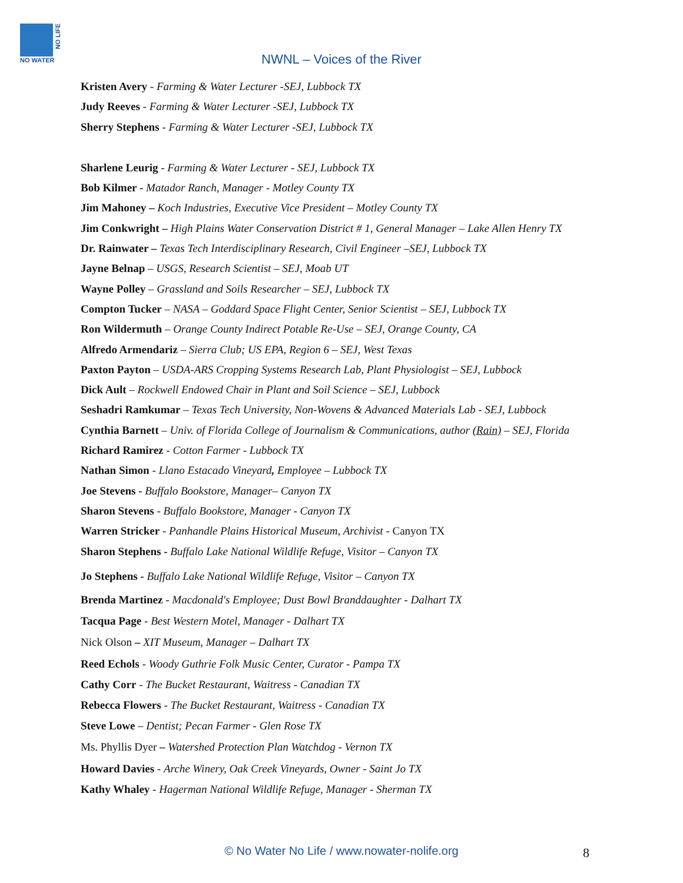NO LIFE
NO WATER
NWNL – Voices of the River
Kristen Avery - Farming & Water Lecturer -SEJ, Lubbock TX
Judy Reeves - Farming & Water Lecturer -SEJ, Lubbock TX
Sherry Stephens - Farming & Water Lecturer -SEJ, Lubbock TX
Sharlene Leurig - Farming & Water Lecturer - SEJ, Lubbock TX
Bob Kilmer - Matador Ranch, Manager - Motley County TX
Jim Mahoney – Koch Industries, Executive Vice President – Motley County TX
Jim Conkwright – High Plains Water Conservation District # 1, General Manager – Lake Allen Henry TX
Dr. Rainwater – Texas Tech Interdisciplinary Research, Civil Engineer –SEJ, Lubbock TX
Jayne Belnap – USGS, Research Scientist – SEJ, Moab UT
Wayne Polley – Grassland and Soils Researcher – SEJ, Lubbock TX
Compton Tucker – NASA – Goddard Space Flight Center, Senior Scientist – SEJ, Lubbock TX
Ron Wildermuth – Orange County Indirect Potable Re-Use – SEJ, Orange County, CA
Alfredo Armendariz – Sierra Club; US EPA, Region 6 – SEJ, West Texas
Paxton Payton – USDA-ARS Cropping Systems Research Lab, Plant Physiologist – SEJ, Lubbock
Dick Ault – Rockwell Endowed Chair in Plant and Soil Science – SEJ, Lubbock
Seshadri Ramkumar – Texas Tech University, Non-Wovens & Advanced Materials Lab - SEJ, Lubbock
Cynthia Barnett – Univ. of Florida College of Journalism & Communications, author (Rain) – SEJ, Florida
Richard Ramirez - Cotton Farmer - Lubbock TX
Nathan Simon - Llano Estacado Vineyard, Employee – Lubbock TX
Joe Stevens - Buffalo Bookstore, Manager– Canyon TX
Sharon Stevens - Buffalo Bookstore, Manager - Canyon TX
Warren Stricker - Panhandle Plains Historical Museum, Archivist - Canyon TX
Sharon Stephens - Buffalo Lake National Wildlife Refuge, Visitor – Canyon TX
Jo Stephens - Buffalo Lake National Wildlife Refuge, Visitor – Canyon TX
Brenda Martinez - Macdonald's Employee; Dust Bowl Branddaughter - Dalhart TX
Tacqua Page - Best Western Motel, Manager - Dalhart TX
Nick Olson – XIT Museum, Manager – Dalhart TX
Reed Echols - Woody Guthrie Folk Music Center, Curator - Pampa TX
Cathy Corr - The Bucket Restaurant, Waitress - Canadian TX
Rebecca Flowers - The Bucket Restaurant, Waitress - Canadian TX
Steve Lowe – Dentist; Pecan Farmer - Glen Rose TX
Ms. Phyllis Dyer – Watershed Protection Plan Watchdog - Vernon TX
Howard Davies - Arche Winery, Oak Creek Vineyards, Owner - Saint Jo TX
Kathy Whaley - Hagerman National Wildlife Refuge, Manager - Sherman TX
© No Water No Life / www.nowater-nolife.org 8